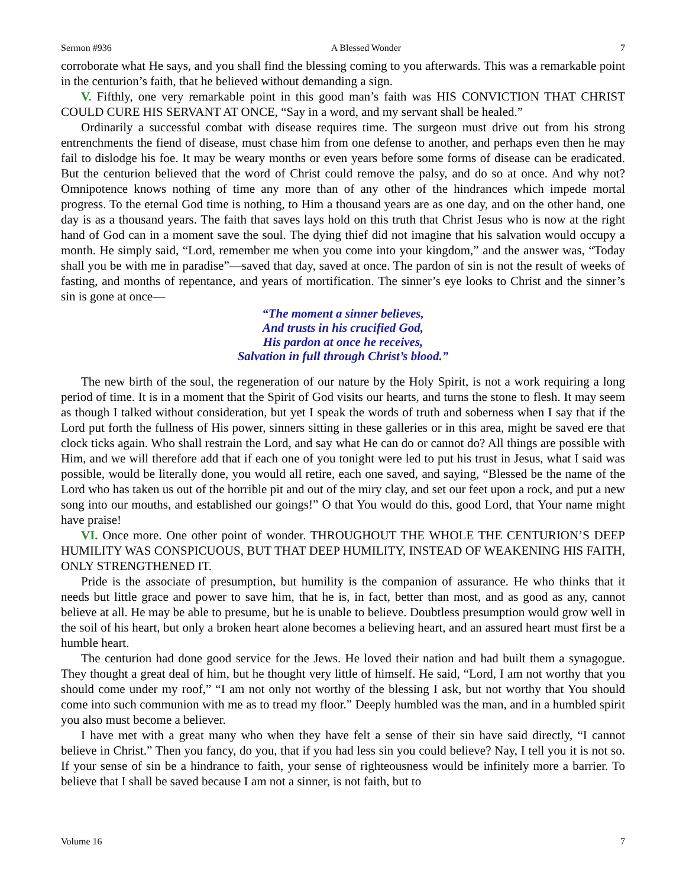Sermon #936 A Blessed Wonder 7
corroborate what He says, and you shall find the blessing coming to you afterwards. This was a remarkable point in the centurion’s faith, that he believed without demanding a sign.
V. Fifthly, one very remarkable point in this good man’s faith was HIS CONVICTION THAT CHRIST COULD CURE HIS SERVANT AT ONCE, “Say in a word, and my servant shall be healed.”
Ordinarily a successful combat with disease requires time. The surgeon must drive out from his strong entrenchments the fiend of disease, must chase him from one defense to another, and perhaps even then he may fail to dislodge his foe. It may be weary months or even years before some forms of disease can be eradicated. But the centurion believed that the word of Christ could remove the palsy, and do so at once. And why not? Omnipotence knows nothing of time any more than of any other of the hindrances which impede mortal progress. To the eternal God time is nothing, to Him a thousand years are as one day, and on the other hand, one day is as a thousand years. The faith that saves lays hold on this truth that Christ Jesus who is now at the right hand of God can in a moment save the soul. The dying thief did not imagine that his salvation would occupy a month. He simply said, “Lord, remember me when you come into your kingdom,” and the answer was, “Today shall you be with me in paradise”—saved that day, saved at once. The pardon of sin is not the result of weeks of fasting, and months of repentance, and years of mortification. The sinner’s eye looks to Christ and the sinner’s sin is gone at once—
“The moment a sinner believes,
And trusts in his crucified God,
His pardon at once he receives,
Salvation in full through Christ’s blood.”
The new birth of the soul, the regeneration of our nature by the Holy Spirit, is not a work requiring a long period of time. It is in a moment that the Spirit of God visits our hearts, and turns the stone to flesh. It may seem as though I talked without consideration, but yet I speak the words of truth and soberness when I say that if the Lord put forth the fullness of His power, sinners sitting in these galleries or in this area, might be saved ere that clock ticks again. Who shall restrain the Lord, and say what He can do or cannot do? All things are possible with Him, and we will therefore add that if each one of you tonight were led to put his trust in Jesus, what I said was possible, would be literally done, you would all retire, each one saved, and saying, “Blessed be the name of the Lord who has taken us out of the horrible pit and out of the miry clay, and set our feet upon a rock, and put a new song into our mouths, and established our goings!” O that You would do this, good Lord, that Your name might have praise!
VI. Once more. One other point of wonder. THROUGHOUT THE WHOLE THE CENTURION’S DEEP HUMILITY WAS CONSPICUOUS, BUT THAT DEEP HUMILITY, INSTEAD OF WEAKENING HIS FAITH, ONLY STRENGTHENED IT.
Pride is the associate of presumption, but humility is the companion of assurance. He who thinks that it needs but little grace and power to save him, that he is, in fact, better than most, and as good as any, cannot believe at all. He may be able to presume, but he is unable to believe. Doubtless presumption would grow well in the soil of his heart, but only a broken heart alone becomes a believing heart, and an assured heart must first be a humble heart.
The centurion had done good service for the Jews. He loved their nation and had built them a synagogue. They thought a great deal of him, but he thought very little of himself. He said, “Lord, I am not worthy that you should come under my roof,” “I am not only not worthy of the blessing I ask, but not worthy that You should come into such communion with me as to tread my floor.” Deeply humbled was the man, and in a humbled spirit you also must become a believer.
I have met with a great many who when they have felt a sense of their sin have said directly, “I cannot believe in Christ.” Then you fancy, do you, that if you had less sin you could believe? Nay, I tell you it is not so. If your sense of sin be a hindrance to faith, your sense of righteousness would be infinitely more a barrier. To believe that I shall be saved because I am not a sinner, is not faith, but to
Volume 16 7